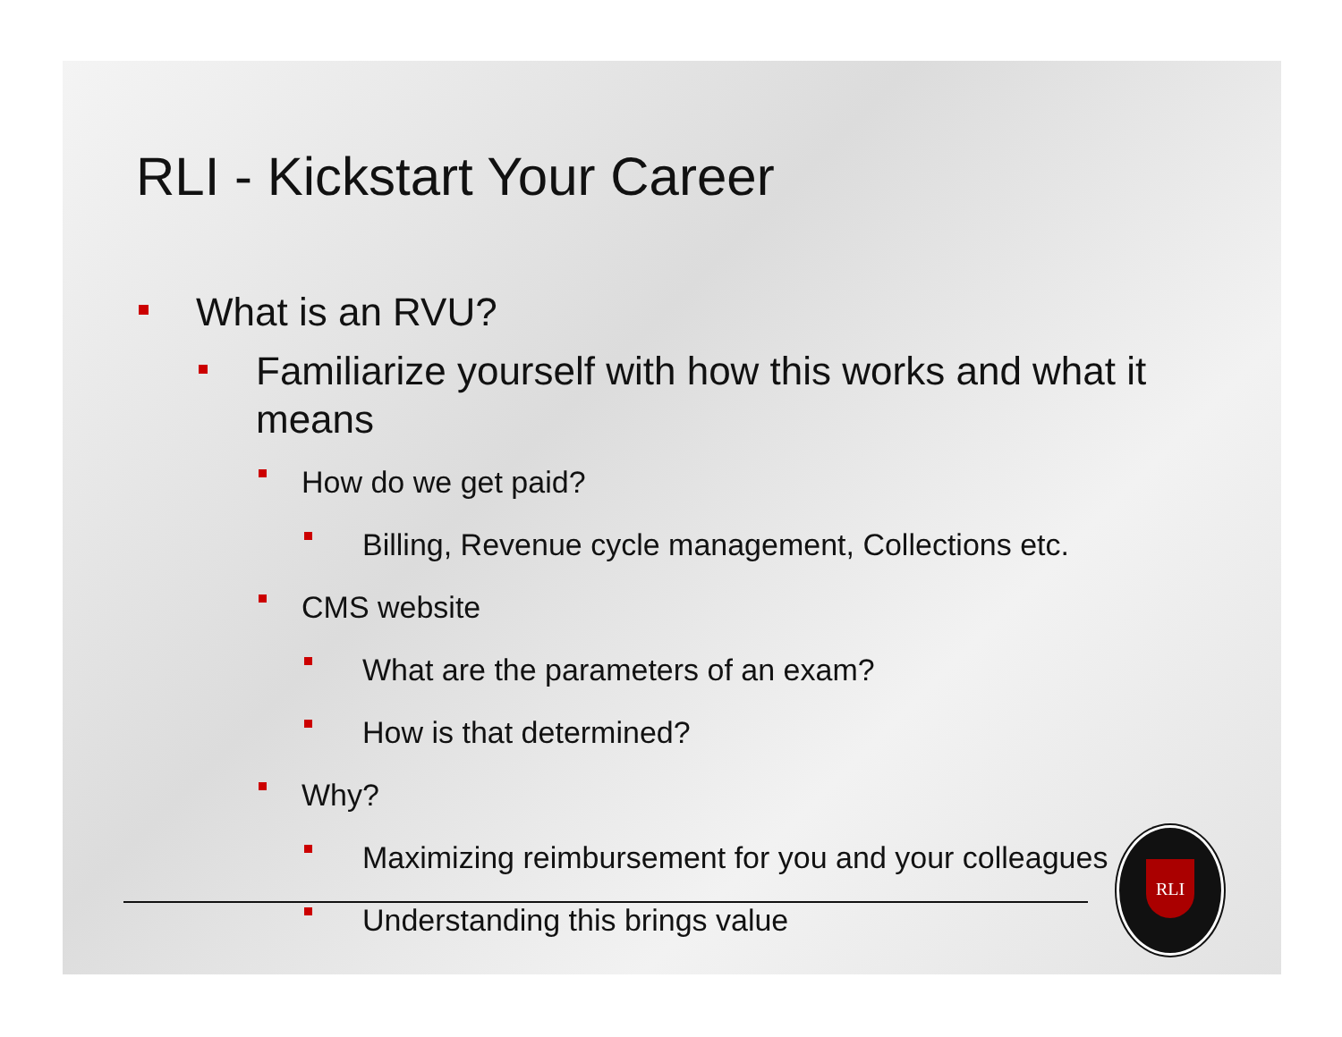RLI - Kickstart Your Career
What is an RVU?
Familiarize yourself with how this works and what it means
How do we get paid?
Billing, Revenue cycle management, Collections etc.
CMS website
What are the parameters of an exam?
How is that determined?
Why?
Maximizing reimbursement for you and your colleagues
Understanding this brings value
RLI